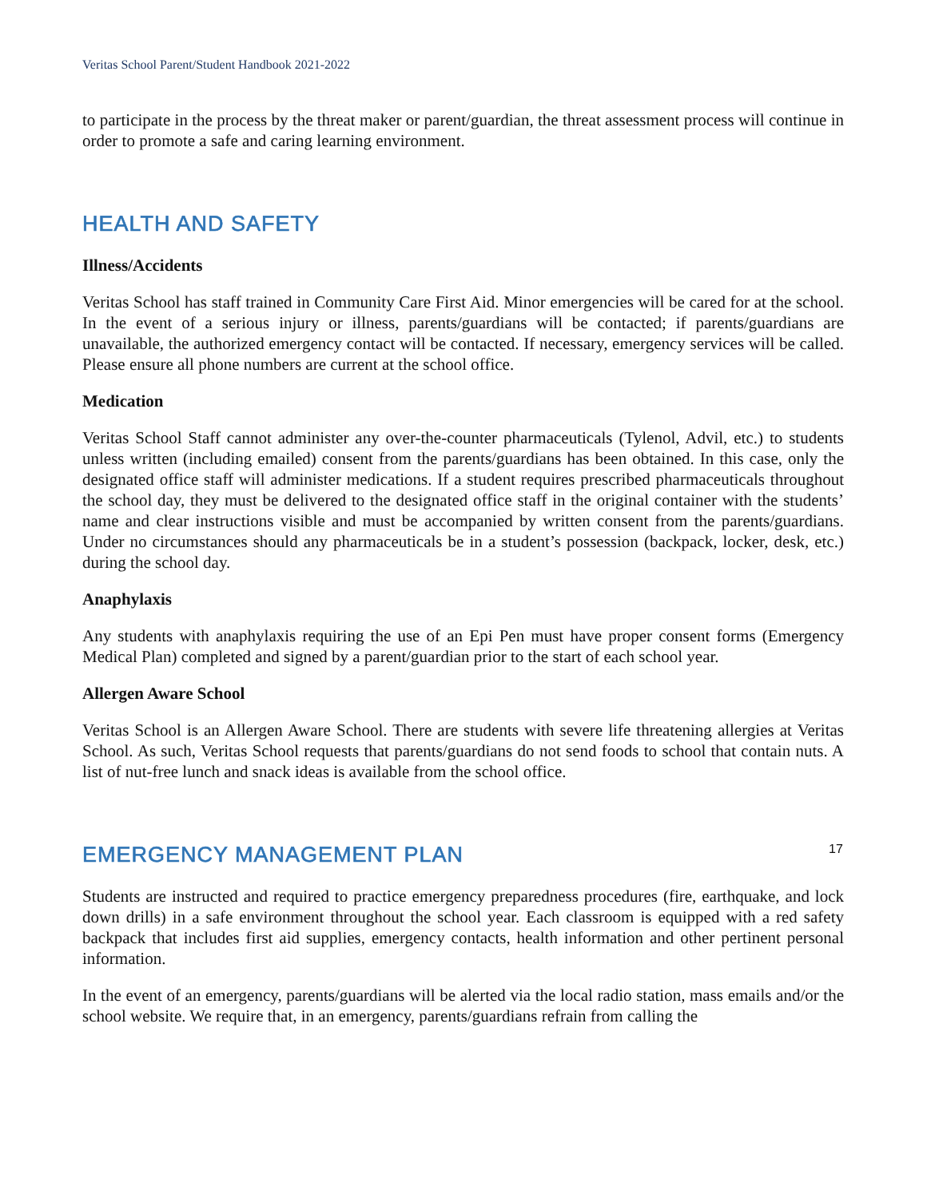Veritas School Parent/Student Handbook 2021-2022
to participate in the process by the threat maker or parent/guardian, the threat assessment process will continue in order to promote a safe and caring learning environment.
HEALTH AND SAFETY
Illness/Accidents
Veritas School has staff trained in Community Care First Aid. Minor emergencies will be cared for at the school. In the event of a serious injury or illness, parents/guardians will be contacted; if parents/guardians are unavailable, the authorized emergency contact will be contacted. If necessary, emergency services will be called. Please ensure all phone numbers are current at the school office.
Medication
Veritas School Staff cannot administer any over-the-counter pharmaceuticals (Tylenol, Advil, etc.) to students unless written (including emailed) consent from the parents/guardians has been obtained. In this case, only the designated office staff will administer medications. If a student requires prescribed pharmaceuticals throughout the school day, they must be delivered to the designated office staff in the original container with the students’ name and clear instructions visible and must be accompanied by written consent from the parents/guardians. Under no circumstances should any pharmaceuticals be in a student’s possession (backpack, locker, desk, etc.) during the school day.
Anaphylaxis
Any students with anaphylaxis requiring the use of an Epi Pen must have proper consent forms (Emergency Medical Plan) completed and signed by a parent/guardian prior to the start of each school year.
Allergen Aware School
Veritas School is an Allergen Aware School. There are students with severe life threatening allergies at Veritas School. As such, Veritas School requests that parents/guardians do not send foods to school that contain nuts. A list of nut-free lunch and snack ideas is available from the school office.
EMERGENCY MANAGEMENT PLAN
Students are instructed and required to practice emergency preparedness procedures (fire, earthquake, and lock down drills) in a safe environment throughout the school year. Each classroom is equipped with a red safety backpack that includes first aid supplies, emergency contacts, health information and other pertinent personal information.
In the event of an emergency, parents/guardians will be alerted via the local radio station, mass emails and/or the school website. We require that, in an emergency, parents/guardians refrain from calling the
17